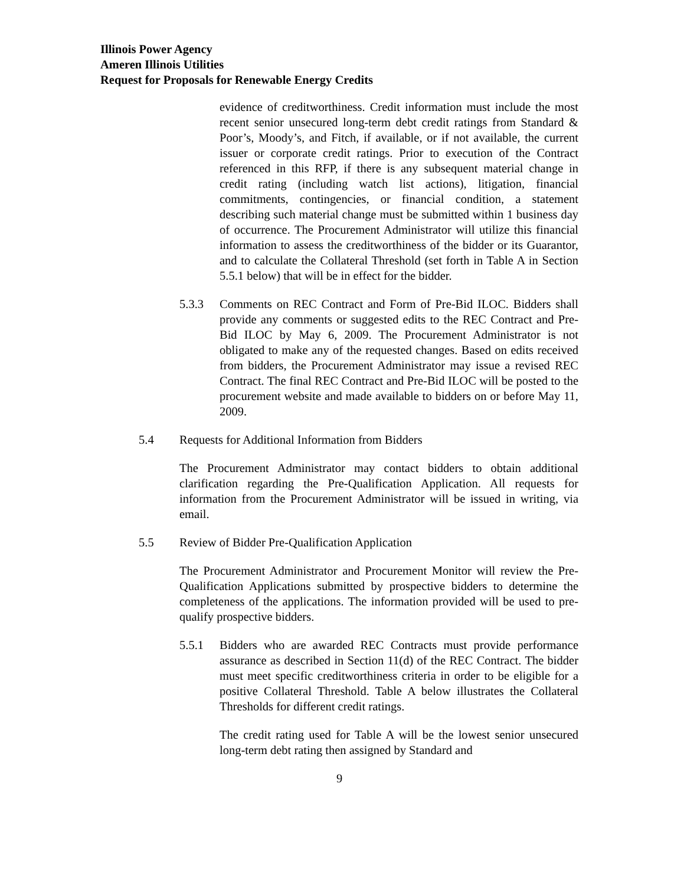Illinois Power Agency
Ameren Illinois Utilities
Request for Proposals for Renewable Energy Credits
evidence of creditworthiness. Credit information must include the most recent senior unsecured long-term debt credit ratings from Standard & Poor’s, Moody’s, and Fitch, if available, or if not available, the current issuer or corporate credit ratings. Prior to execution of the Contract referenced in this RFP, if there is any subsequent material change in credit rating (including watch list actions), litigation, financial commitments, contingencies, or financial condition, a statement describing such material change must be submitted within 1 business day of occurrence. The Procurement Administrator will utilize this financial information to assess the creditworthiness of the bidder or its Guarantor, and to calculate the Collateral Threshold (set forth in Table A in Section 5.5.1 below) that will be in effect for the bidder.
5.3.3 Comments on REC Contract and Form of Pre-Bid ILOC. Bidders shall provide any comments or suggested edits to the REC Contract and Pre-Bid ILOC by May 6, 2009. The Procurement Administrator is not obligated to make any of the requested changes. Based on edits received from bidders, the Procurement Administrator may issue a revised REC Contract. The final REC Contract and Pre-Bid ILOC will be posted to the procurement website and made available to bidders on or before May 11, 2009.
5.4 Requests for Additional Information from Bidders
The Procurement Administrator may contact bidders to obtain additional clarification regarding the Pre-Qualification Application. All requests for information from the Procurement Administrator will be issued in writing, via email.
5.5 Review of Bidder Pre-Qualification Application
The Procurement Administrator and Procurement Monitor will review the Pre-Qualification Applications submitted by prospective bidders to determine the completeness of the applications. The information provided will be used to pre-qualify prospective bidders.
5.5.1 Bidders who are awarded REC Contracts must provide performance assurance as described in Section 11(d) of the REC Contract. The bidder must meet specific creditworthiness criteria in order to be eligible for a positive Collateral Threshold. Table A below illustrates the Collateral Thresholds for different credit ratings.
The credit rating used for Table A will be the lowest senior unsecured long-term debt rating then assigned by Standard and
9